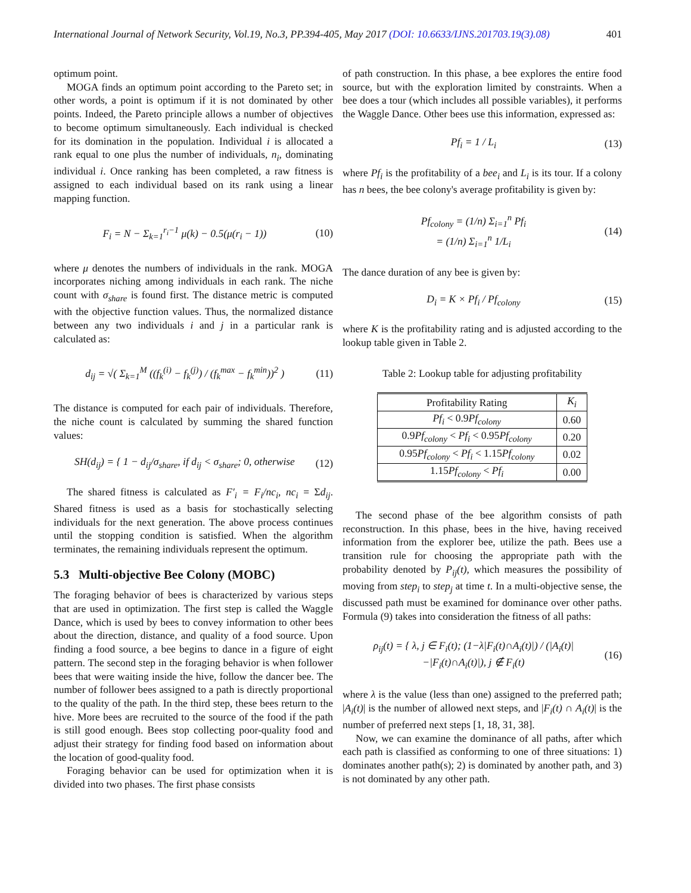International Journal of Network Security, Vol.19, No.3, PP.394-405, May 2017 (DOI: 10.6633/IJNS.201703.19(3).08) 401
optimum point.
MOGA finds an optimum point according to the Pareto set; in other words, a point is optimum if it is not dominated by other points. Indeed, the Pareto principle allows a number of objectives to become optimum simultaneously. Each individual is checked for its domination in the population. Individual i is allocated a rank equal to one plus the number of individuals, n<sub>i</sub>, dominating individual i. Once ranking has been completed, a raw fitness is assigned to each individual based on its rank using a linear mapping function.
F<sub>i</sub> = N − Σ<sub>k=1</sub><sup>r<sub>i</sub>−1</sup> μ(k) − 0.5(μ(r<sub>i</sub> − 1)) (10)
where μ denotes the numbers of individuals in the rank. MOGA incorporates niching among individuals in each rank. The niche count with σ<sub>share</sub> is found first. The distance metric is computed with the objective function values. Thus, the normalized distance between any two individuals i and j in a particular rank is calculated as:
d<sub>ij</sub> = √( Σ<sub>k=1</sub><sup>M</sup> ((f<sub>k</sub><sup>(i)</sup> − f<sub>k</sub><sup>(j)</sup>) / (f<sub>k</sub><sup>max</sup> − f<sub>k</sub><sup>min</sup>))<sup>2</sup> ) (11)
The distance is computed for each pair of individuals. Therefore, the niche count is calculated by summing the shared function values:
SH(d<sub>ij</sub>) = { 1 − d<sub>ij</sub>/σ<sub>share</sub>, if d<sub>ij</sub> < σ<sub>share</sub>; 0, otherwise (12)
The shared fitness is calculated as F′<sub>i</sub> = F<sub>i</sub>/nc<sub>i</sub>, nc<sub>i</sub> = Σd<sub>ij</sub>. Shared fitness is used as a basis for stochastically selecting individuals for the next generation. The above process continues until the stopping condition is satisfied. When the algorithm terminates, the remaining individuals represent the optimum.
5.3 Multi-objective Bee Colony (MOBC)
The foraging behavior of bees is characterized by various steps that are used in optimization. The first step is called the Waggle Dance, which is used by bees to convey information to other bees about the direction, distance, and quality of a food source. Upon finding a food source, a bee begins to dance in a figure of eight pattern. The second step in the foraging behavior is when follower bees that were waiting inside the hive, follow the dancer bee. The number of follower bees assigned to a path is directly proportional to the quality of the path. In the third step, these bees return to the hive. More bees are recruited to the source of the food if the path is still good enough. Bees stop collecting poor-quality food and adjust their strategy for finding food based on information about the location of good-quality food.
Foraging behavior can be used for optimization when it is divided into two phases. The first phase consists
of path construction. In this phase, a bee explores the entire food source, but with the exploration limited by constraints. When a bee does a tour (which includes all possible variables), it performs the Waggle Dance. Other bees use this information, expressed as:
Pf<sub>i</sub> = 1 / L<sub>i</sub> (13)
where Pf<sub>i</sub> is the profitability of a bee<sub>i</sub> and L<sub>i</sub> is its tour. If a colony has n bees, the bee colony's average profitability is given by:
Pf<sub>colony</sub> = (1/n) Σ<sub>i=1</sub><sup>n</sup> Pf<sub>i</sub>
= (1/n) Σ<sub>i=1</sub><sup>n</sup> 1/L<sub>i</sub> (14)
The dance duration of any bee is given by:
D<sub>i</sub> = K × Pf<sub>i</sub> / Pf<sub>colony</sub> (15)
where K is the profitability rating and is adjusted according to the lookup table given in Table 2.
Table 2: Lookup table for adjusting profitability
| Profitability Rating | K<sub>i</sub> |
| --- | --- |
| Pf<sub>i</sub> < 0.9 Pf<sub>colony</sub> | 0.60 |
| 0.9 Pf<sub>colony</sub> < Pf<sub>i</sub> < 0.95 Pf<sub>colony</sub> | 0.20 |
| 0.95 Pf<sub>colony</sub> < Pf<sub>i</sub> < 1.15 Pf<sub>colony</sub> | 0.02 |
| 1.15 Pf<sub>colony</sub> < Pf<sub>i</sub> | 0.00 |
The second phase of the bee algorithm consists of path reconstruction. In this phase, bees in the hive, having received information from the explorer bee, utilize the path. Bees use a transition rule for choosing the appropriate path with the probability denoted by P<sub>ij</sub>(t), which measures the possibility of moving from step<sub>i</sub> to step<sub>j</sub> at time t. In a multi-objective sense, the discussed path must be examined for dominance over other paths. Formula (9) takes into consideration the fitness of all paths:
ρ<sub>ij</sub>(t) = { λ, j ∈ F<sub>i</sub>(t); (1−λ|F<sub>i</sub>(t)∩A<sub>i</sub>(t)|) / (|A<sub>i</sub>(t)|−|F<sub>i</sub>(t)∩A<sub>i</sub>(t)|), j ∉ F<sub>i</sub>(t) (16)
where λ is the value (less than one) assigned to the preferred path; |A<sub>i</sub>(t)| is the number of allowed next steps, and |F<sub>i</sub>(t) ∩ A<sub>i</sub>(t)| is the number of preferred next steps [1, 18, 31, 38].
Now, we can examine the dominance of all paths, after which each path is classified as conforming to one of three situations: 1) dominates another path(s); 2) is dominated by another path, and 3) is not dominated by any other path.